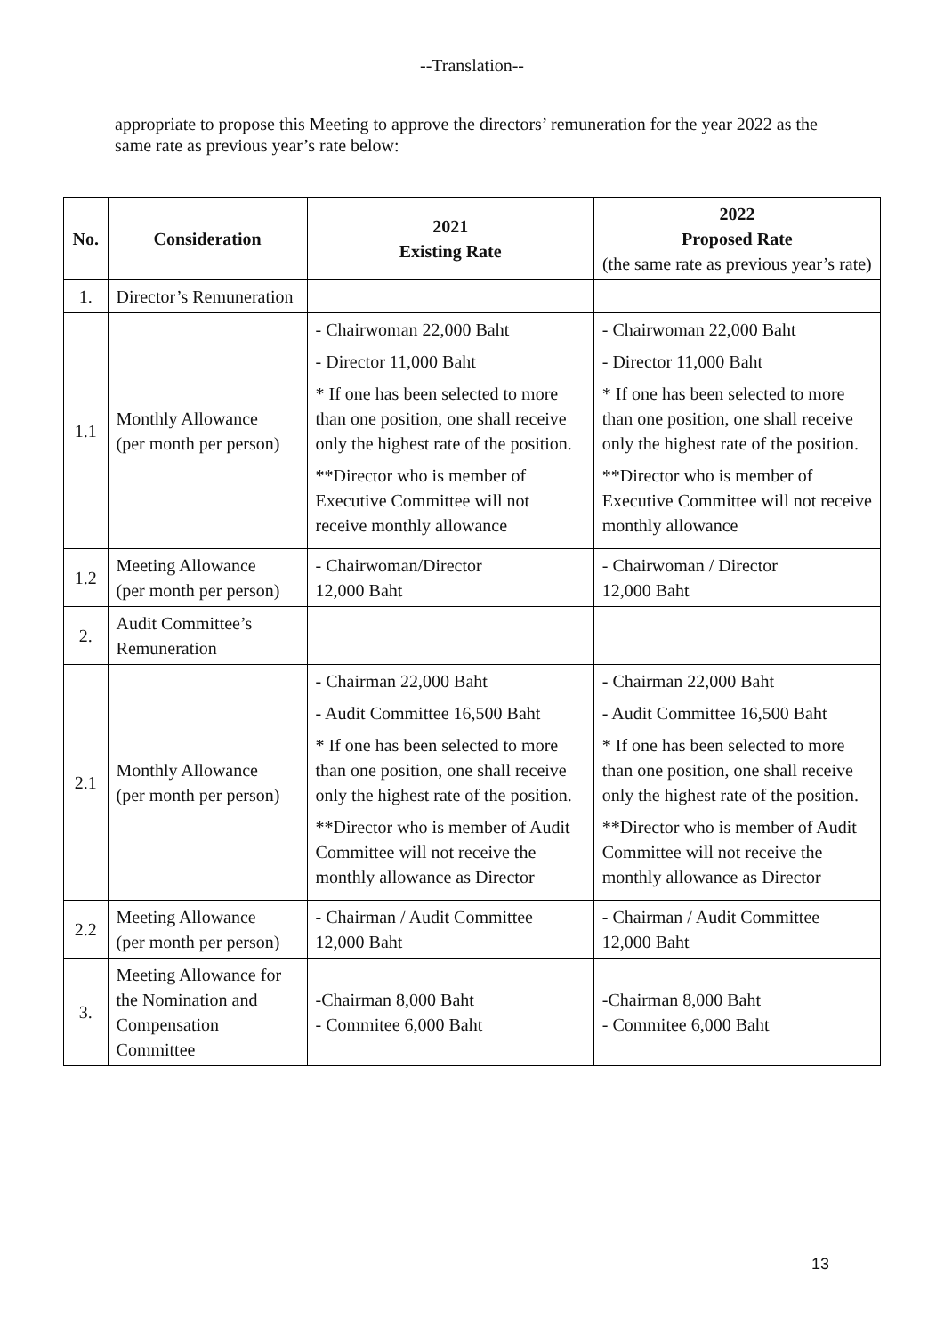--Translation--
appropriate to propose this Meeting to approve the directors’ remuneration for the year 2022 as the same rate as previous year’s rate below:
| No. | Consideration | 2021 Existing Rate | 2022 Proposed Rate (the same rate as previous year’s rate) |
| --- | --- | --- | --- |
| 1. | Director’s Remuneration | | |
| 1.1 | Monthly Allowance (per month per person) | - Chairwoman 22,000 Baht - Director 11,000 Baht * If one has been selected to more than one position, one shall receive only the highest rate of the position. **Director who is member of Executive Committee will not receive monthly allowance | - Chairwoman 22,000 Baht - Director 11,000 Baht * If one has been selected to more than one position, one shall receive only the highest rate of the position. **Director who is member of Executive Committee will not receive monthly allowance |
| 1.2 | Meeting Allowance (per month per person) | - Chairwoman/Director 12,000 Baht | - Chairwoman / Director 12,000 Baht |
| 2. | Audit Committee’s Remuneration | | |
| 2.1 | Monthly Allowance (per month per person) | - Chairman 22,000 Baht - Audit Committee 16,500 Baht * If one has been selected to more than one position, one shall receive only the highest rate of the position. **Director who is member of Audit Committee will not receive the monthly allowance as Director | - Chairman 22,000 Baht - Audit Committee 16,500 Baht * If one has been selected to more than one position, one shall receive only the highest rate of the position. **Director who is member of Audit Committee will not receive the monthly allowance as Director |
| 2.2 | Meeting Allowance (per month per person) | - Chairman / Audit Committee 12,000 Baht | - Chairman / Audit Committee 12,000 Baht |
| 3. | Meeting Allowance for the Nomination and Compensation Committee | -Chairman 8,000 Baht - Commitee 6,000 Baht | -Chairman 8,000 Baht - Commitee 6,000 Baht |
13